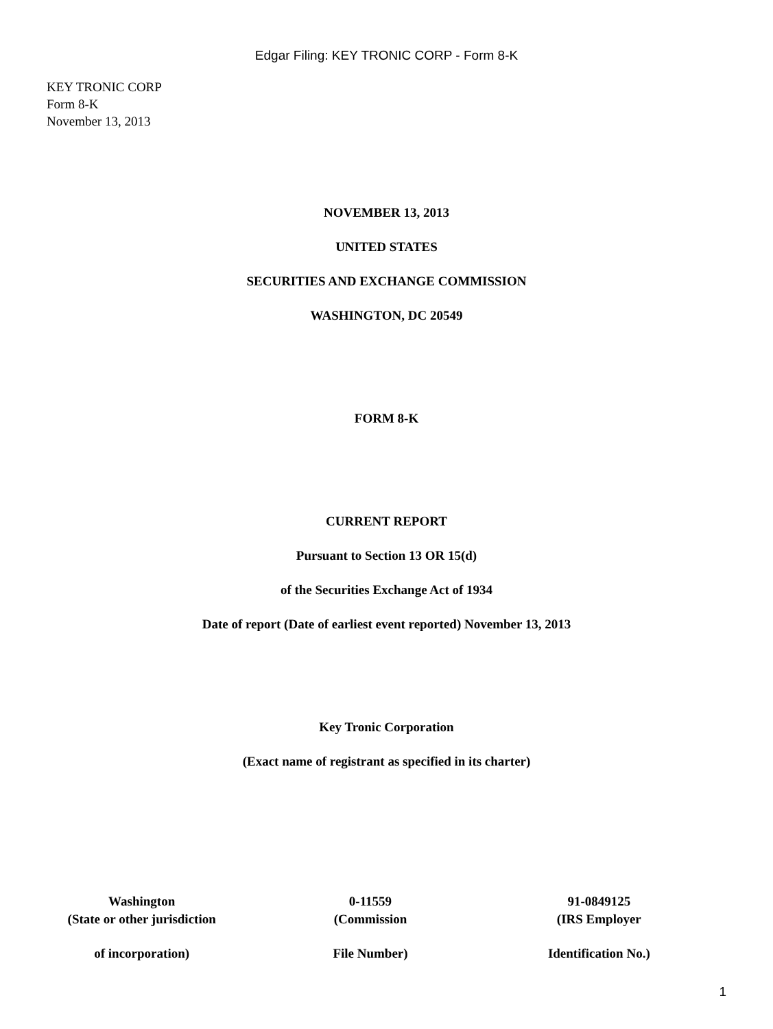Edgar Filing: KEY TRONIC CORP - Form 8-K
KEY TRONIC CORP
Form 8-K
November 13, 2013
NOVEMBER 13, 2013
UNITED STATES
SECURITIES AND EXCHANGE COMMISSION
WASHINGTON, DC 20549
FORM 8-K
CURRENT REPORT
Pursuant to Section 13 OR 15(d)
of the Securities Exchange Act of 1934
Date of report (Date of earliest event reported) November 13, 2013
Key Tronic Corporation
(Exact name of registrant as specified in its charter)
| Washington | 0-11559 | 91-0849125 |
| (State or other jurisdiction | (Commission | (IRS Employer |
| of incorporation) | File Number) | Identification No.) |
1